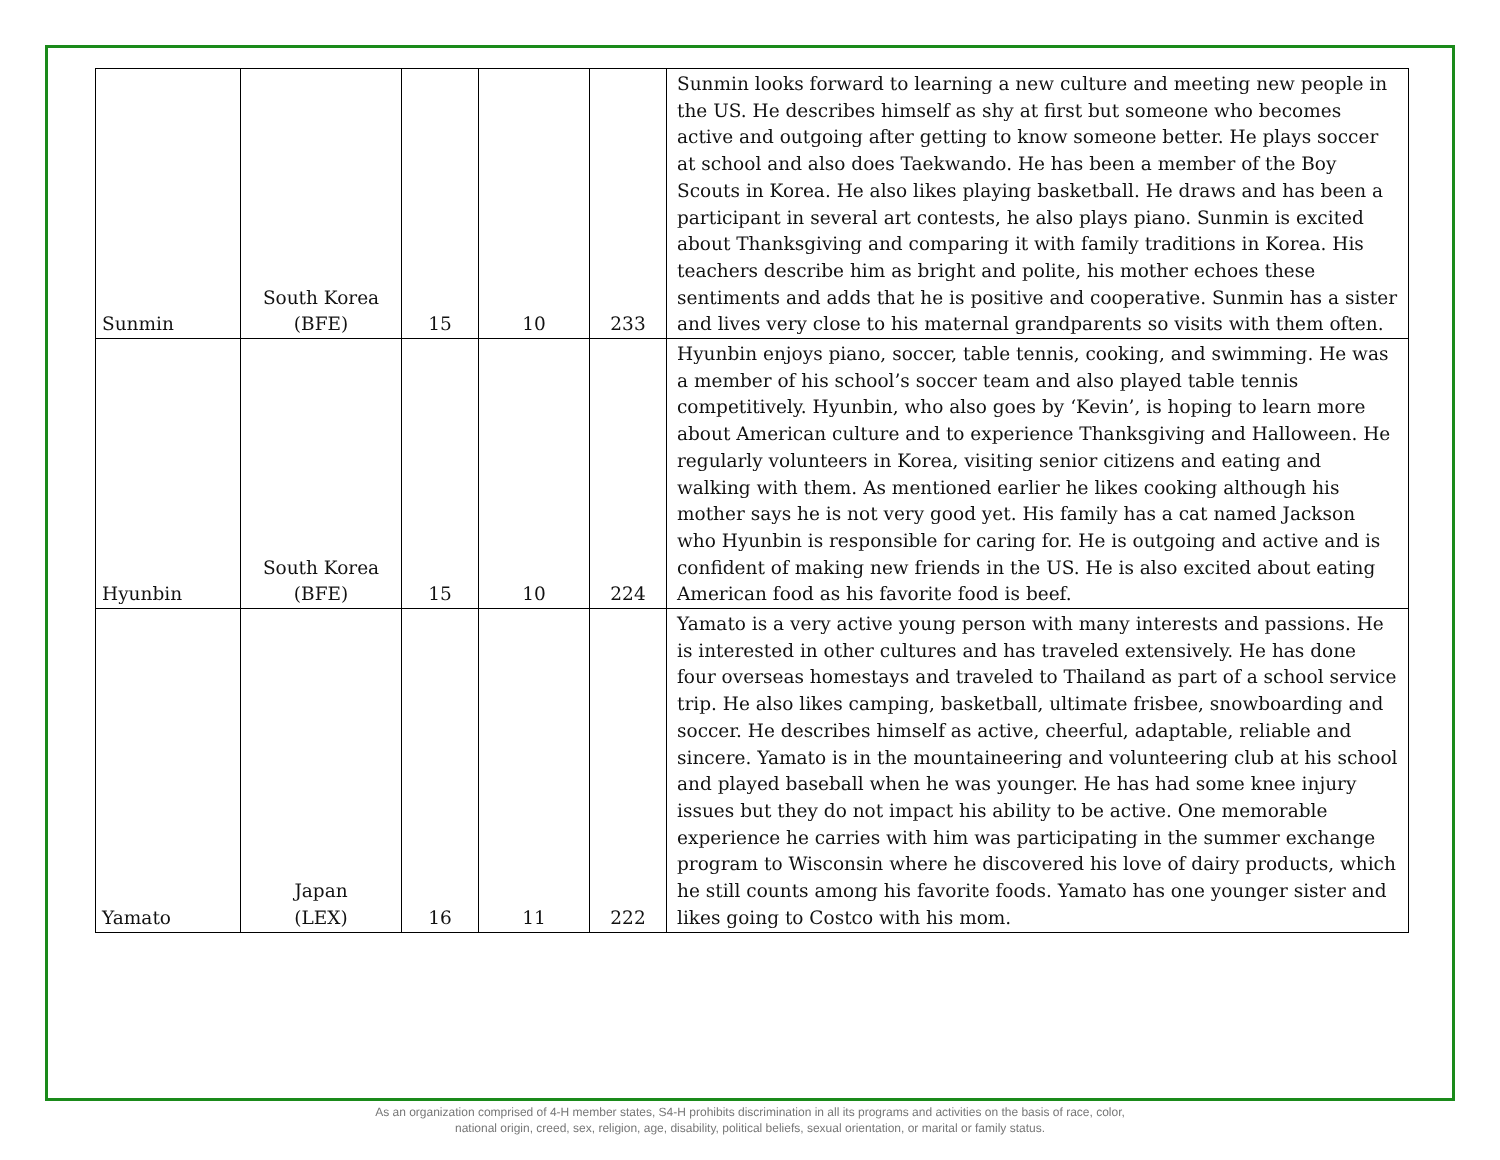| Sunmin | South Korea (BFE) | 15 | 10 | 233 | Sunmin looks forward to learning a new culture and meeting new people in the US. He describes himself as shy at first but someone who becomes active and outgoing after getting to know someone better. He plays soccer at school and also does Taekwando. He has been a member of the Boy Scouts in Korea. He also likes playing basketball. He draws and has been a participant in several art contests, he also plays piano. Sunmin is excited about Thanksgiving and comparing it with family traditions in Korea. His teachers describe him as bright and polite, his mother echoes these sentiments and adds that he is positive and cooperative. Sunmin has a sister and lives very close to his maternal grandparents so visits with them often. |
| Hyunbin | South Korea (BFE) | 15 | 10 | 224 | Hyunbin enjoys piano, soccer, table tennis, cooking, and swimming. He was a member of his school’s soccer team and also played table tennis competitively. Hyunbin, who also goes by ‘Kevin’, is hoping to learn more about American culture and to experience Thanksgiving and Halloween. He regularly volunteers in Korea, visiting senior citizens and eating and walking with them. As mentioned earlier he likes cooking although his mother says he is not very good yet. His family has a cat named Jackson who Hyunbin is responsible for caring for. He is outgoing and active and is confident of making new friends in the US. He is also excited about eating American food as his favorite food is beef. |
| Yamato | Japan (LEX) | 16 | 11 | 222 | Yamato is a very active young person with many interests and passions. He is interested in other cultures and has traveled extensively. He has done four overseas homestays and traveled to Thailand as part of a school service trip. He also likes camping, basketball, ultimate frisbee, snowboarding and soccer. He describes himself as active, cheerful, adaptable, reliable and sincere. Yamato is in the mountaineering and volunteering club at his school and played baseball when he was younger. He has had some knee injury issues but they do not impact his ability to be active. One memorable experience he carries with him was participating in the summer exchange program to Wisconsin where he discovered his love of dairy products, which he still counts among his favorite foods. Yamato has one younger sister and likes going to Costco with his mom. |
As an organization comprised of 4-H member states, S4-H prohibits discrimination in all its programs and activities on the basis of race, color,
national origin, creed, sex, religion, age, disability, political beliefs, sexual orientation, or marital or family status.